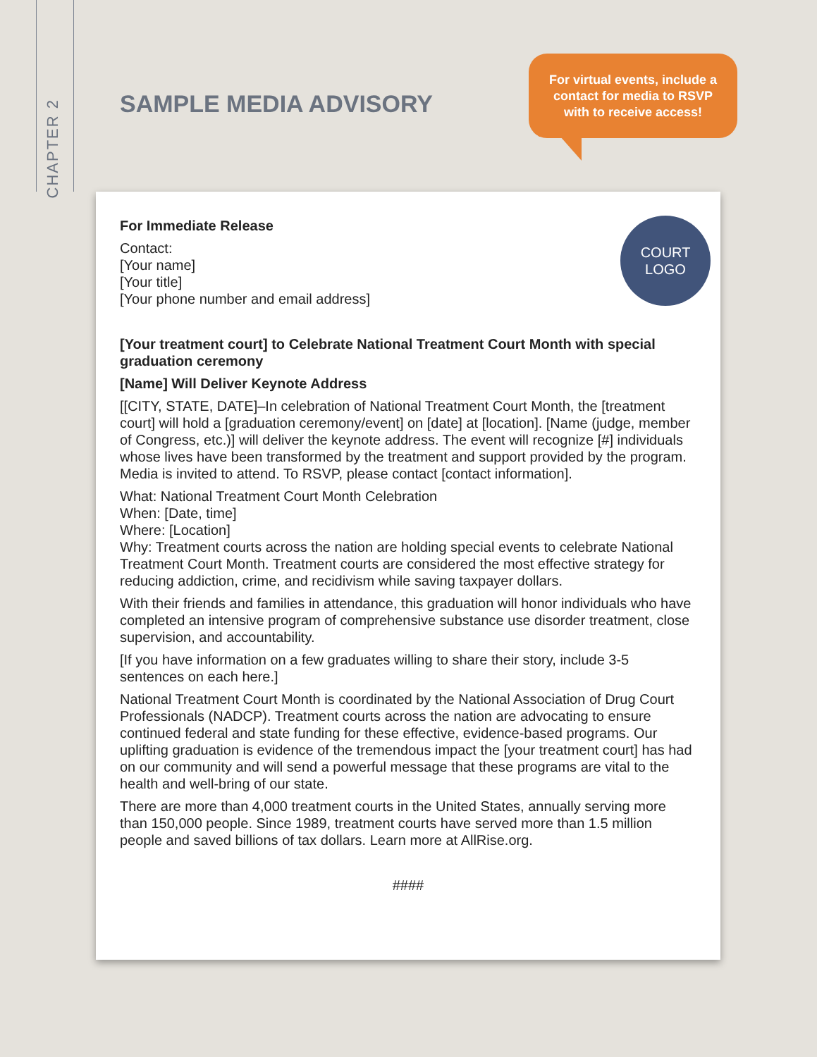CHAPTER 2
SAMPLE MEDIA ADVISORY
For virtual events, include a
contact for media to RSVP
with to receive access!
COURT
LOGO
For Immediate Release
Contact:
[Your name]
[Your title]
[Your phone number and email address]
[Your treatment court] to Celebrate National Treatment Court Month with special graduation ceremony
[Name] Will Deliver Keynote Address
[[CITY, STATE, DATE]–In celebration of National Treatment Court Month, the [treatment court] will hold a [graduation ceremony/event] on [date] at [location]. [Name (judge, member of Congress, etc.)] will deliver the keynote address. The event will recognize [#] individuals whose lives have been transformed by the treatment and support provided by the program. Media is invited to attend. To RSVP, please contact [contact information].
What: National Treatment Court Month Celebration
When: [Date, time]
Where: [Location]
Why: Treatment courts across the nation are holding special events to celebrate National Treatment Court Month. Treatment courts are considered the most effective strategy for reducing addiction, crime, and recidivism while saving taxpayer dollars.
With their friends and families in attendance, this graduation will honor individuals who have completed an intensive program of comprehensive substance use disorder treatment, close supervision, and accountability.
[If you have information on a few graduates willing to share their story, include 3-5 sentences on each here.]
National Treatment Court Month is coordinated by the National Association of Drug Court Professionals (NADCP). Treatment courts across the nation are advocating to ensure continued federal and state funding for these effective, evidence-based programs. Our uplifting graduation is evidence of the tremendous impact the [your treatment court] has had on our community and will send a powerful message that these programs are vital to the health and well-bring of our state.
There are more than 4,000 treatment courts in the United States, annually serving more than 150,000 people. Since 1989, treatment courts have served more than 1.5 million people and saved billions of tax dollars. Learn more at AllRise.org.
####